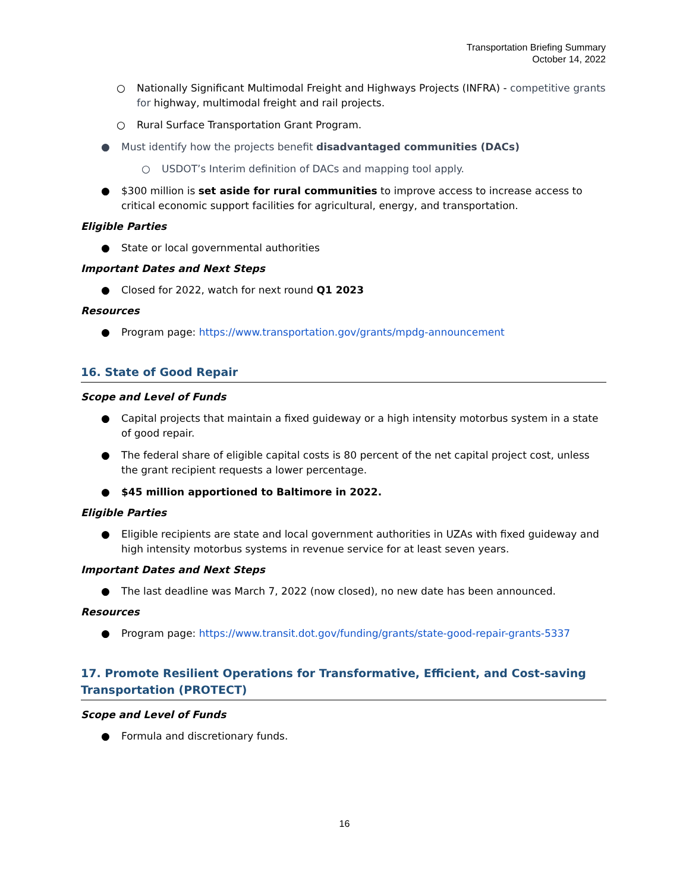Transportation Briefing Summary
October 14, 2022
○ Nationally Significant Multimodal Freight and Highways Projects (INFRA) - competitive grants for highway, multimodal freight and rail projects.
○ Rural Surface Transportation Grant Program.
● Must identify how the projects benefit disadvantaged communities (DACs)
○ USDOT’s Interim definition of DACs and mapping tool apply.
● $300 million is set aside for rural communities to improve access to increase access to critical economic support facilities for agricultural, energy, and transportation.
Eligible Parties
● State or local governmental authorities
Important Dates and Next Steps
● Closed for 2022, watch for next round Q1 2023
Resources
● Program page: https://www.transportation.gov/grants/mpdg-announcement
16. State of Good Repair
Scope and Level of Funds
● Capital projects that maintain a fixed guideway or a high intensity motorbus system in a state of good repair.
● The federal share of eligible capital costs is 80 percent of the net capital project cost, unless the grant recipient requests a lower percentage.
● $45 million apportioned to Baltimore in 2022.
Eligible Parties
● Eligible recipients are state and local government authorities in UZAs with fixed guideway and high intensity motorbus systems in revenue service for at least seven years.
Important Dates and Next Steps
● The last deadline was March 7, 2022 (now closed), no new date has been announced.
Resources
● Program page: https://www.transit.dot.gov/funding/grants/state-good-repair-grants-5337
17. Promote Resilient Operations for Transformative, Efficient, and Cost-saving Transportation (PROTECT)
Scope and Level of Funds
● Formula and discretionary funds.
16